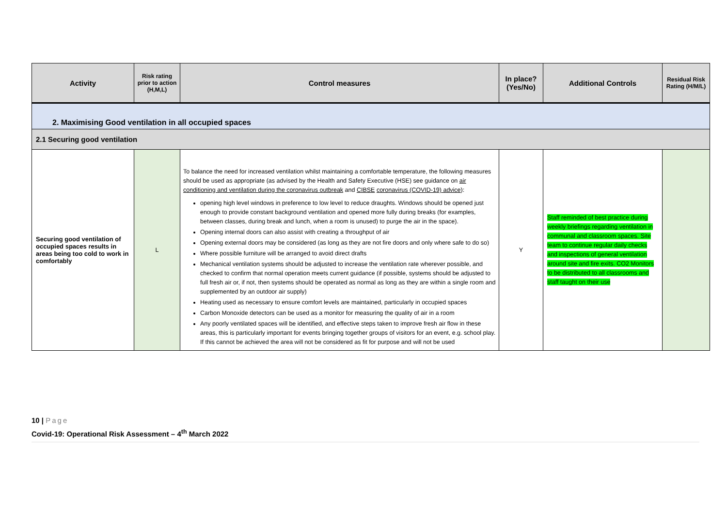| Activity | Risk rating prior to action (H,M,L) | Control measures | In place? (Yes/No) | Additional Controls | Residual Risk Rating (H/M/L) |
| --- | --- | --- | --- | --- | --- |
| 2. Maximising Good ventilation in all occupied spaces | | | | | |
| 2.1 Securing good ventilation | | | | | |
| Securing good ventilation of occupied spaces results in areas being too cold to work in comfortably | L | To balance the need for increased ventilation whilst maintaining a comfortable temperature, the following measures should be used as appropriate (as advised by the Health and Safety Executive (HSE) see guidance on air conditioning and ventilation during the coronavirus outbreak and CIBSE coronavirus (COVID-19) advice ): opening high level windows in preference to low level to reduce draughts. Windows should be opened just enough to provide constant background ventilation and opened more fully during breaks (for examples, between classes, during break and lunch, when a room is unused) to purge the air in the space). Opening internal doors can also assist with creating a throughput of air Opening external doors may be considered (as long as they are not fire doors and only where safe to do so) Where possible furniture will be arranged to avoid direct drafts Mechanical ventilation systems should be adjusted to increase the ventilation rate wherever possible, and checked to confirm that normal operation meets current guidance (if possible, systems should be adjusted to full fresh air or, if not, then systems should be operated as normal as long as they are within a single room and supplemented by an outdoor air supply) Heating used as necessary to ensure comfort levels are maintained, particularly in occupied spaces Carbon Monoxide detectors can be used as a monitor for measuring the quality of air in a room Any poorly ventilated spaces will be identified, and effective steps taken to improve fresh air flow in these areas, this is particularly important for events bringing together groups of visitors for an event, e.g. school play. If this cannot be achieved the area will not be considered as fit for purpose and will not be used | Y | Staff reminded of best practice during weekly briefings regarding ventilation in communal and classroom spaces. Site team to continue regular daily checks and inspections of general ventilation around site and fire exits. CO2 Monitors to be distributed to all classrooms and staff taught on their use | |
10 | Page
Covid-19: Operational Risk Assessment – 4<sup>th</sup> March 2022